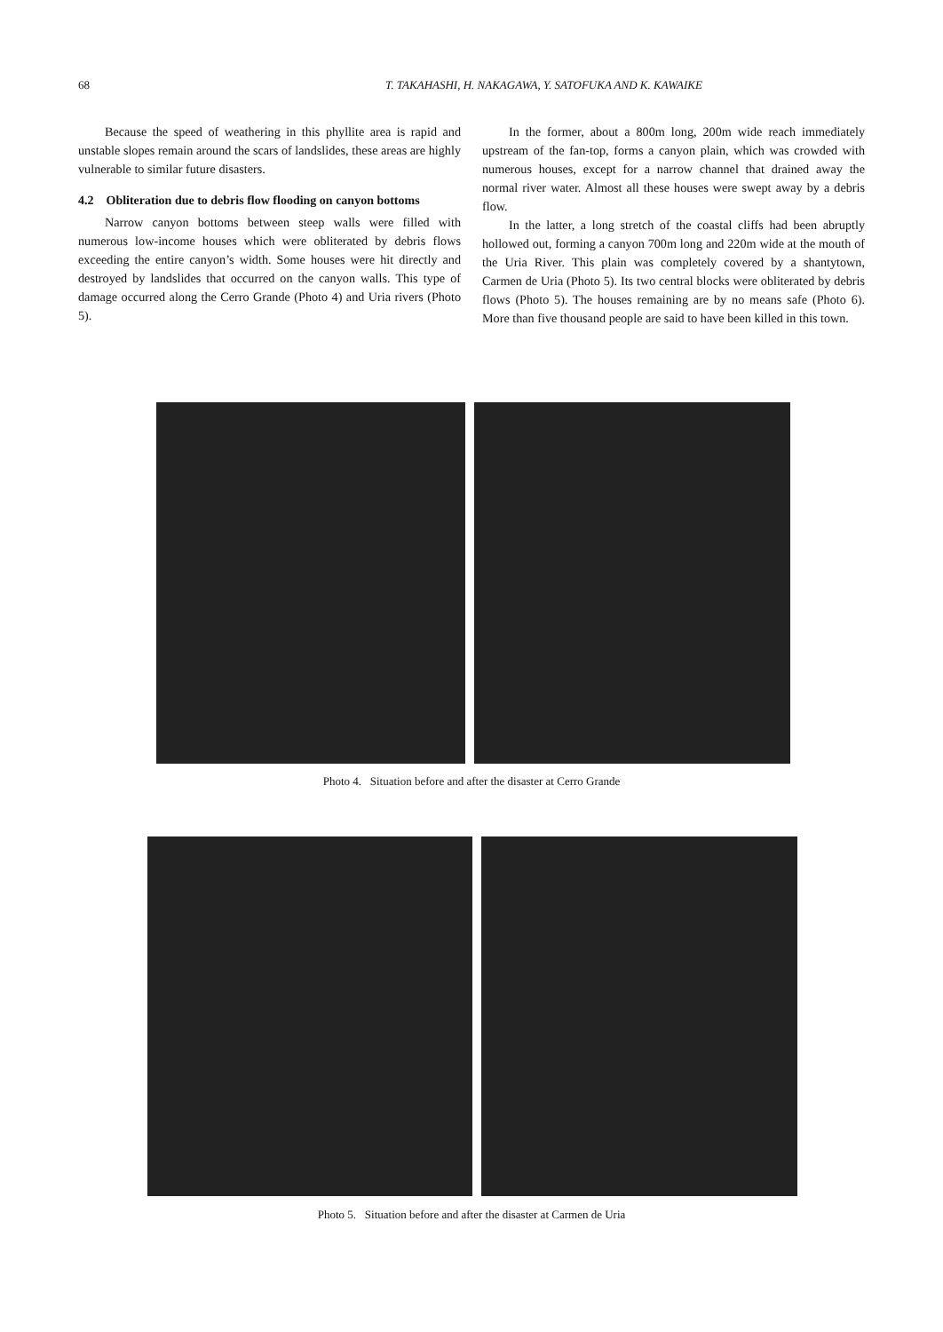68 T. TAKAHASHI, H. NAKAGAWA, Y. SATOFUKA AND K. KAWAIKE
Because the speed of weathering in this phyllite area is rapid and unstable slopes remain around the scars of landslides, these areas are highly vulnerable to similar future disasters.
4.2 Obliteration due to debris flow flooding on canyon bottoms
Narrow canyon bottoms between steep walls were filled with numerous low-income houses which were obliterated by debris flows exceeding the entire canyon’s width. Some houses were hit directly and destroyed by landslides that occurred on the canyon walls. This type of damage occurred along the Cerro Grande (Photo 4) and Uria rivers (Photo 5).
In the former, about a 800m long, 200m wide reach immediately upstream of the fan-top, forms a canyon plain, which was crowded with numerous houses, except for a narrow channel that drained away the normal river water. Almost all these houses were swept away by a debris flow.
In the latter, a long stretch of the coastal cliffs had been abruptly hollowed out, forming a canyon 700m long and 220m wide at the mouth of the Uria River. This plain was completely covered by a shantytown, Carmen de Uria (Photo 5). Its two central blocks were obliterated by debris flows (Photo 5). The houses remaining are by no means safe (Photo 6). More than five thousand people are said to have been killed in this town.
Photo 4. Situation before and after the disaster at Cerro Grande
Photo 5. Situation before and after the disaster at Carmen de Uria